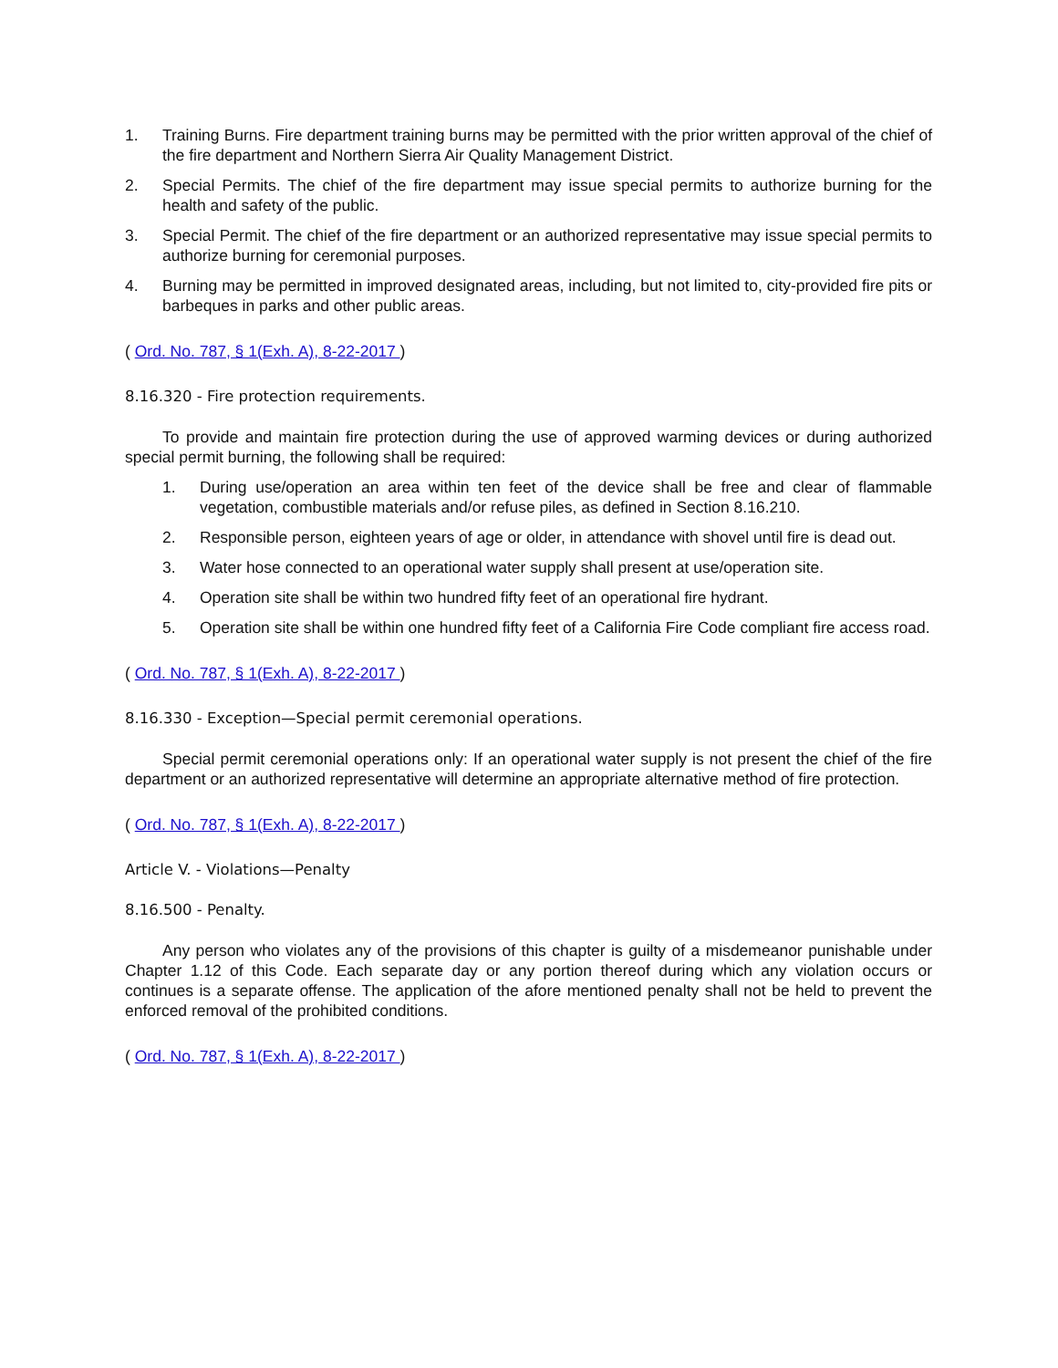1. Training Burns. Fire department training burns may be permitted with the prior written approval of the chief of the fire department and Northern Sierra Air Quality Management District.
2. Special Permits. The chief of the fire department may issue special permits to authorize burning for the health and safety of the public.
3. Special Permit. The chief of the fire department or an authorized representative may issue special permits to authorize burning for ceremonial purposes.
4. Burning may be permitted in improved designated areas, including, but not limited to, city-provided fire pits or barbeques in parks and other public areas.
( Ord. No. 787, § 1(Exh. A), 8-22-2017 )
8.16.320 - Fire protection requirements.
To provide and maintain fire protection during the use of approved warming devices or during authorized special permit burning, the following shall be required:
1. During use/operation an area within ten feet of the device shall be free and clear of flammable vegetation, combustible materials and/or refuse piles, as defined in Section 8.16.210.
2. Responsible person, eighteen years of age or older, in attendance with shovel until fire is dead out.
3. Water hose connected to an operational water supply shall present at use/operation site.
4. Operation site shall be within two hundred fifty feet of an operational fire hydrant.
5. Operation site shall be within one hundred fifty feet of a California Fire Code compliant fire access road.
( Ord. No. 787, § 1(Exh. A), 8-22-2017 )
8.16.330 - Exception—Special permit ceremonial operations.
Special permit ceremonial operations only: If an operational water supply is not present the chief of the fire department or an authorized representative will determine an appropriate alternative method of fire protection.
( Ord. No. 787, § 1(Exh. A), 8-22-2017 )
Article V. - Violations—Penalty
8.16.500 - Penalty.
Any person who violates any of the provisions of this chapter is guilty of a misdemeanor punishable under Chapter 1.12 of this Code. Each separate day or any portion thereof during which any violation occurs or continues is a separate offense. The application of the afore mentioned penalty shall not be held to prevent the enforced removal of the prohibited conditions.
( Ord. No. 787, § 1(Exh. A), 8-22-2017 )